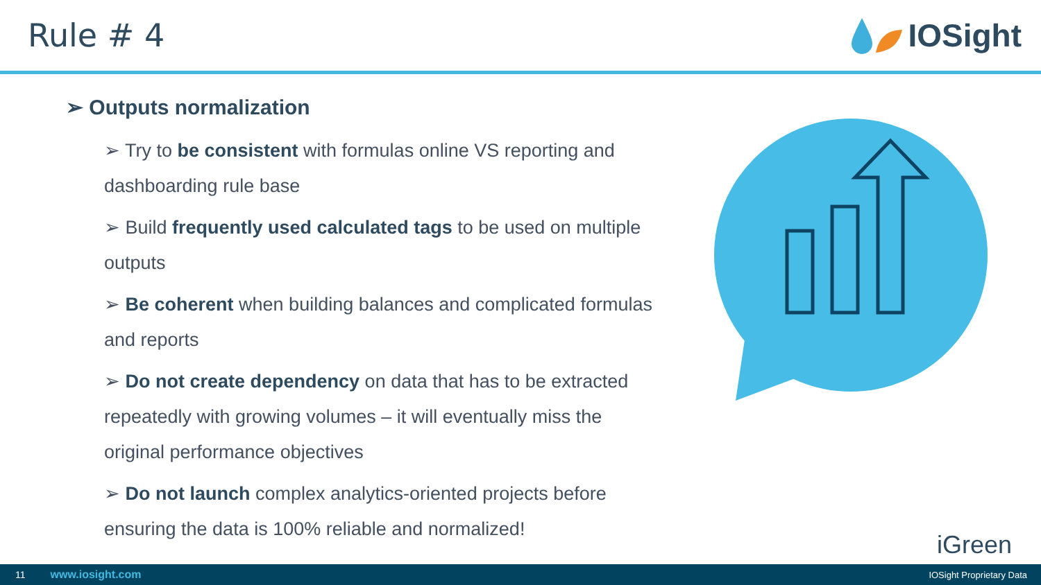Rule # 4 IOSight
➢ Outputs normalization
➢ Try to be consistent with formulas online VS reporting and dashboarding rule base
➢ Build frequently used calculated tags to be used on multiple outputs
➢ Be coherent when building balances and complicated formulas and reports
➢ Do not create dependency on data that has to be extracted repeatedly with growing volumes – it will eventually miss the original performance objectives
➢ Do not launch complex analytics-oriented projects before ensuring the data is 100% reliable and normalized!
iGreen
11 www.iosight.com IOSight Proprietary Data